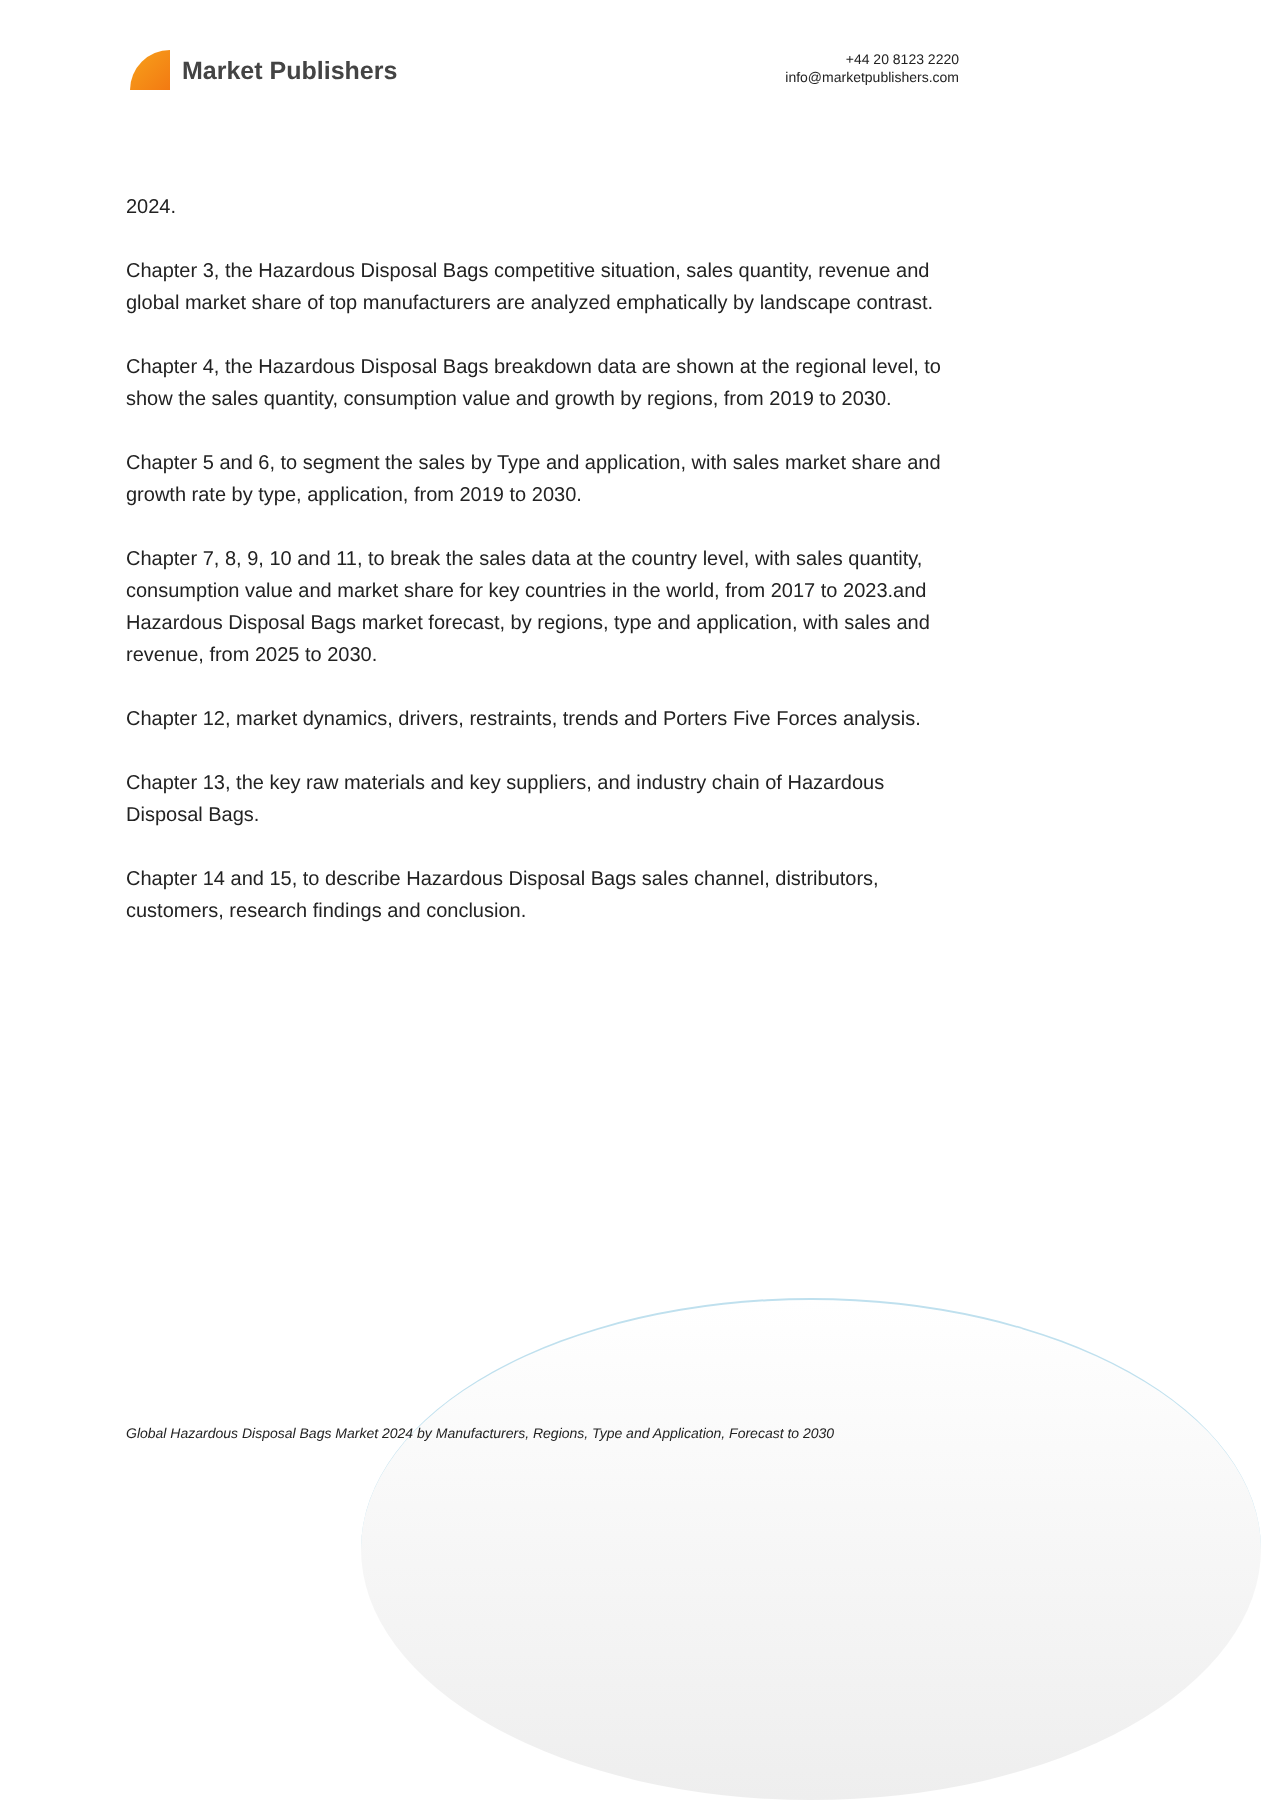Market Publishers
+44 20 8123 2220
info@marketpublishers.com
2024.
Chapter 3, the Hazardous Disposal Bags competitive situation, sales quantity, revenue and global market share of top manufacturers are analyzed emphatically by landscape contrast.
Chapter 4, the Hazardous Disposal Bags breakdown data are shown at the regional level, to show the sales quantity, consumption value and growth by regions, from 2019 to 2030.
Chapter 5 and 6, to segment the sales by Type and application, with sales market share and growth rate by type, application, from 2019 to 2030.
Chapter 7, 8, 9, 10 and 11, to break the sales data at the country level, with sales quantity, consumption value and market share for key countries in the world, from 2017 to 2023.and Hazardous Disposal Bags market forecast, by regions, type and application, with sales and revenue, from 2025 to 2030.
Chapter 12, market dynamics, drivers, restraints, trends and Porters Five Forces analysis.
Chapter 13, the key raw materials and key suppliers, and industry chain of Hazardous Disposal Bags.
Chapter 14 and 15, to describe Hazardous Disposal Bags sales channel, distributors, customers, research findings and conclusion.
Global Hazardous Disposal Bags Market 2024 by Manufacturers, Regions, Type and Application, Forecast to 2030